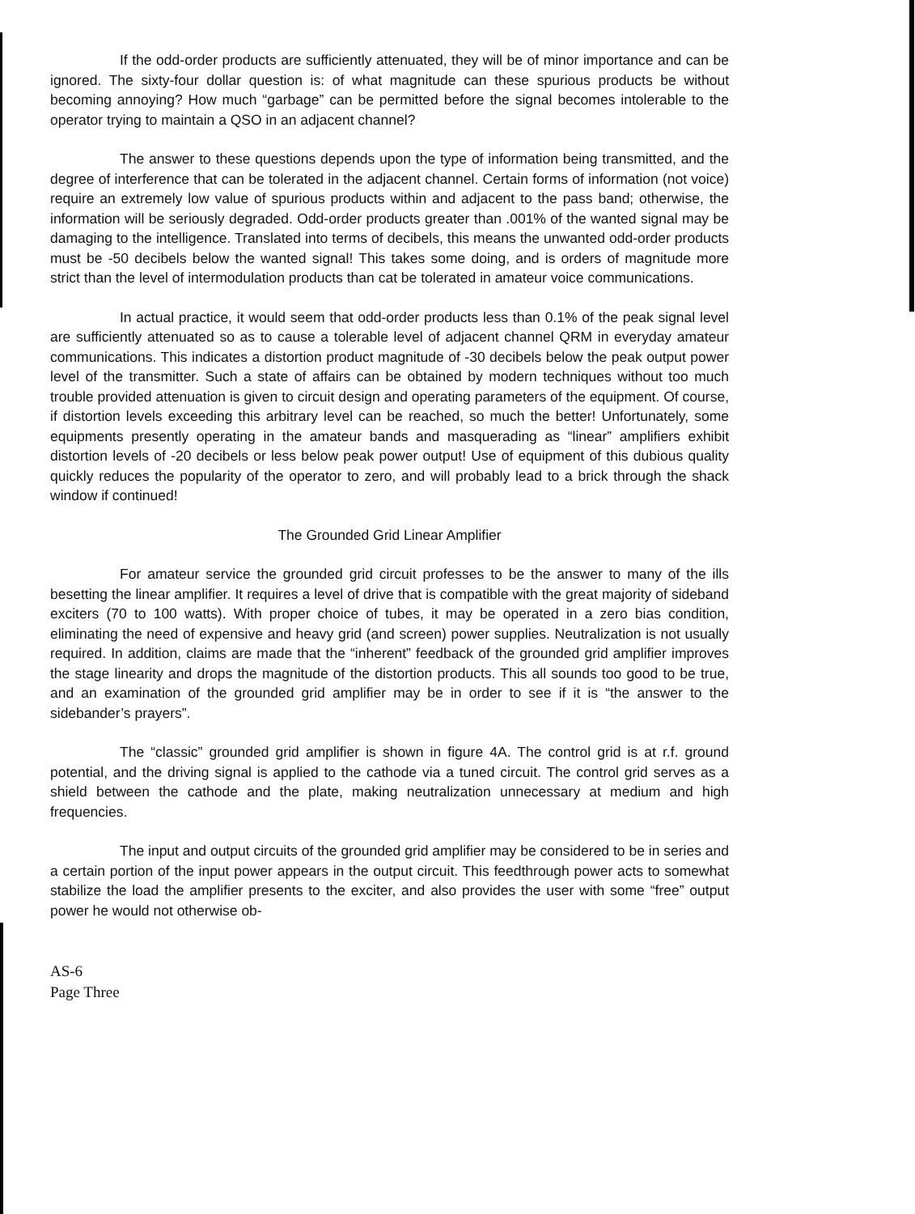If the odd-order products are sufficiently attenuated, they will be of minor importance and can be ignored. The sixty-four dollar question is: of what magnitude can these spurious products be without becoming annoying? How much “garbage” can be permitted before the signal becomes intolerable to the operator trying to maintain a QSO in an adjacent channel?
The answer to these questions depends upon the type of information being transmitted, and the degree of interference that can be tolerated in the adjacent channel. Certain forms of information (not voice) require an extremely low value of spurious products within and adjacent to the pass band; otherwise, the information will be seriously degraded. Odd-order products greater than .001% of the wanted signal may be damaging to the intelligence. Translated into terms of decibels, this means the unwanted odd-order products must be -50 decibels below the wanted signal! This takes some doing, and is orders of magnitude more strict than the level of intermodulation products than cat be tolerated in amateur voice communications.
In actual practice, it would seem that odd-order products less than 0.1% of the peak signal level are sufficiently attenuated so as to cause a tolerable level of adjacent channel QRM in everyday amateur communications. This indicates a distortion product magnitude of -30 decibels below the peak output power level of the transmitter. Such a state of affairs can be obtained by modern techniques without too much trouble provided attenuation is given to circuit design and operating parameters of the equipment. Of course, if distortion levels exceeding this arbitrary level can be reached, so much the better! Unfortunately, some equipments presently operating in the amateur bands and masquerading as “linear” amplifiers exhibit distortion levels of -20 decibels or less below peak power output! Use of equipment of this dubious quality quickly reduces the popularity of the operator to zero, and will probably lead to a brick through the shack window if continued!
The Grounded Grid Linear Amplifier
For amateur service the grounded grid circuit professes to be the answer to many of the ills besetting the linear amplifier. It requires a level of drive that is compatible with the great majority of sideband exciters (70 to 100 watts). With proper choice of tubes, it may be operated in a zero bias condition, eliminating the need of expensive and heavy grid (and screen) power supplies. Neutralization is not usually required. In addition, claims are made that the “inherent” feedback of the grounded grid amplifier improves the stage linearity and drops the magnitude of the distortion products. This all sounds too good to be true, and an examination of the grounded grid amplifier may be in order to see if it is “the answer to the sidebander’s prayers”.
The “classic” grounded grid amplifier is shown in figure 4A. The control grid is at r.f. ground potential, and the driving signal is applied to the cathode via a tuned circuit. The control grid serves as a shield between the cathode and the plate, making neutralization unnecessary at medium and high frequencies.
The input and output circuits of the grounded grid amplifier may be considered to be in series and a certain portion of the input power appears in the output circuit. This feedthrough power acts to somewhat stabilize the load the amplifier presents to the exciter, and also provides the user with some “free” output power he would not otherwise ob-
AS-6
Page Three